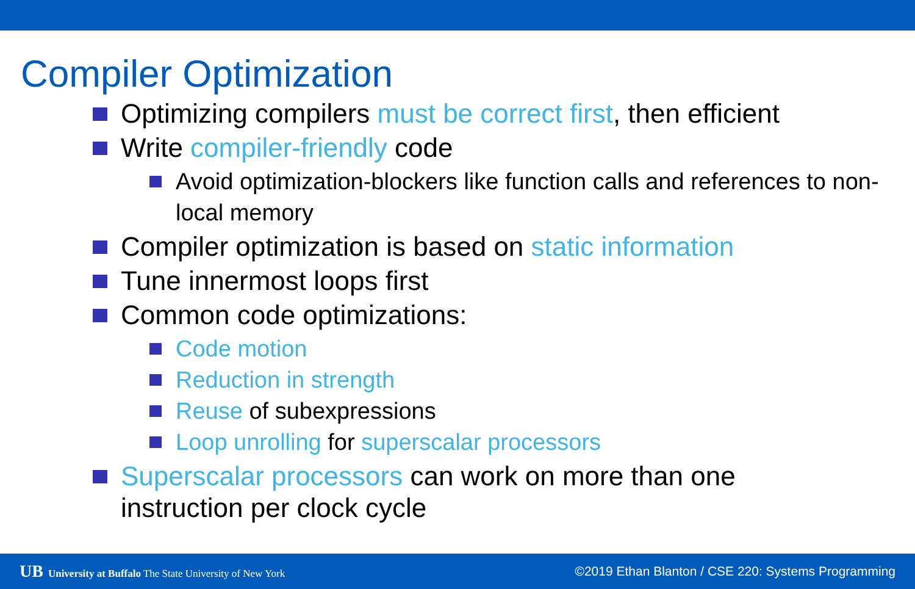Compiler Optimization
Optimizing compilers must be correct first, then efficient
Write compiler-friendly code
Avoid optimization-blockers like function calls and references to non-local memory
Compiler optimization is based on static information
Tune innermost loops first
Common code optimizations:
Code motion
Reduction in strength
Reuse of subexpressions
Loop unrolling for superscalar processors
Superscalar processors can work on more than one instruction per clock cycle
UB University at Buffalo The State University of New York
©2019 Ethan Blanton / CSE 220: Systems Programming